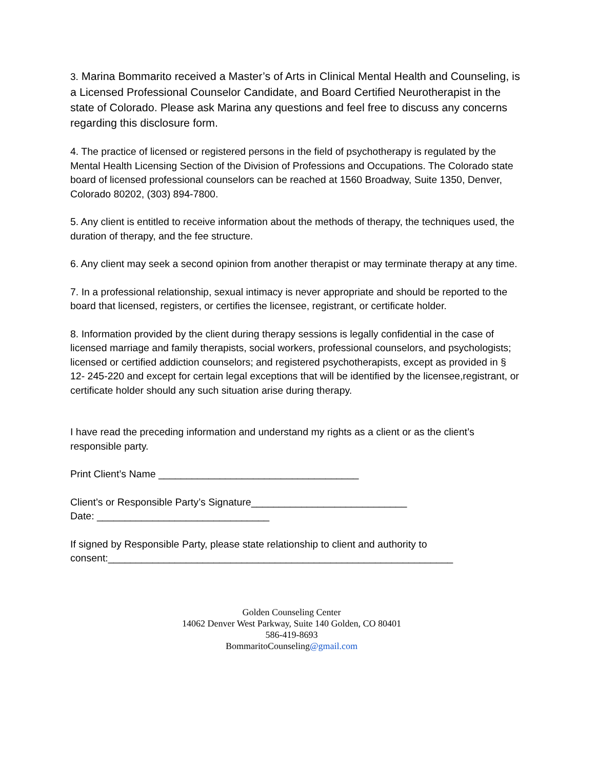3. Marina Bommarito received a Master’s of Arts in Clinical Mental Health and Counseling, is a Licensed Professional Counselor Candidate, and Board Certified Neurotherapist in the state of Colorado. Please ask Marina any questions and feel free to discuss any concerns regarding this disclosure form.
4. The practice of licensed or registered persons in the field of psychotherapy is regulated by the Mental Health Licensing Section of the Division of Professions and Occupations. The Colorado state board of licensed professional counselors can be reached at 1560 Broadway, Suite 1350, Denver, Colorado 80202, (303) 894-7800.
5. Any client is entitled to receive information about the methods of therapy, the techniques used, the duration of therapy, and the fee structure.
6. Any client may seek a second opinion from another therapist or may terminate therapy at any time.
7. In a professional relationship, sexual intimacy is never appropriate and should be reported to the board that licensed, registers, or certifies the licensee, registrant, or certificate holder.
8. Information provided by the client during therapy sessions is legally confidential in the case of licensed marriage and family therapists, social workers, professional counselors, and psychologists; licensed or certified addiction counselors; and registered psychotherapists, except as provided in § 12- 245-220 and except for certain legal exceptions that will be identified by the licensee,registrant, or certificate holder should any such situation arise during therapy.
I have read the preceding information and understand my rights as a client or as the client’s responsible party.
Print Client’s Name ____________________________________
Client’s or Responsible Party’s Signature____________________________
Date: _______________________________
If signed by Responsible Party, please state relationship to client and authority to consent:______________________________________________________________
Golden Counseling Center
14062 Denver West Parkway, Suite 140 Golden, CO 80401
586-419-8693
BommaritoCounseling@gmail.com